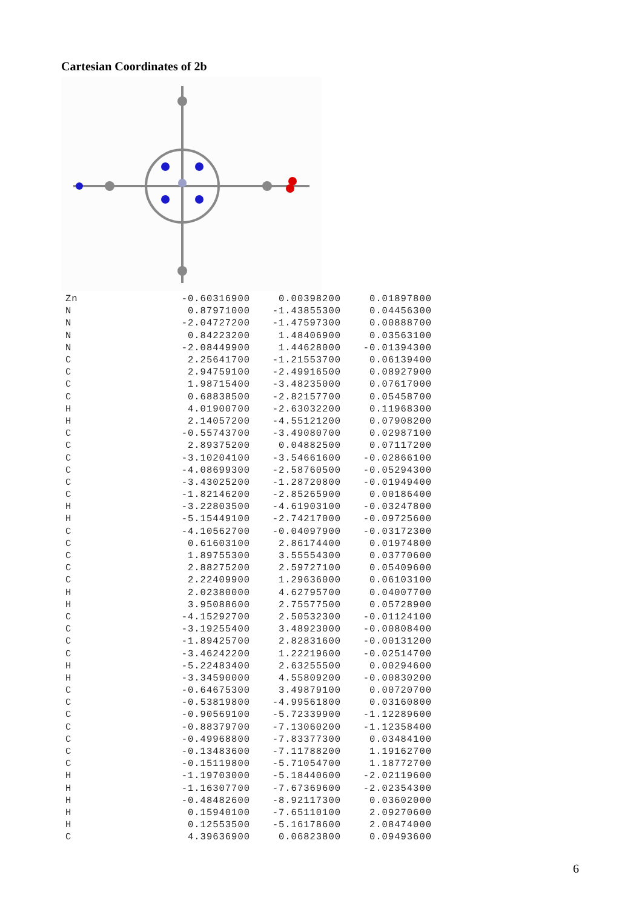Cartesian Coordinates of 2b
| Zn | -0.60316900 | 0.00398200 | 0.01897800 |
| N | 0.87971000 | -1.43855300 | 0.04456300 |
| N | -2.04727200 | -1.47597300 | 0.00888700 |
| N | 0.84223200 | 1.48406900 | 0.03563100 |
| N | -2.08449900 | 1.44628000 | -0.01394300 |
| C | 2.25641700 | -1.21553700 | 0.06139400 |
| C | 2.94759100 | -2.49916500 | 0.08927900 |
| C | 1.98715400 | -3.48235000 | 0.07617000 |
| C | 0.68838500 | -2.82157700 | 0.05458700 |
| H | 4.01900700 | -2.63032200 | 0.11968300 |
| H | 2.14057200 | -4.55121200 | 0.07908200 |
| C | -0.55743700 | -3.49080700 | 0.02987100 |
| C | 2.89375200 | 0.04882500 | 0.07117200 |
| C | -3.10204100 | -3.54661600 | -0.02866100 |
| C | -4.08699300 | -2.58760500 | -0.05294300 |
| C | -3.43025200 | -1.28720800 | -0.01949400 |
| C | -1.82146200 | -2.85265900 | 0.00186400 |
| H | -3.22803500 | -4.61903100 | -0.03247800 |
| H | -5.15449100 | -2.74217000 | -0.09725600 |
| C | -4.10562700 | -0.04097900 | -0.03172300 |
| C | 0.61603100 | 2.86174400 | 0.01974800 |
| C | 1.89755300 | 3.55554300 | 0.03770600 |
| C | 2.88275200 | 2.59727100 | 0.05409600 |
| C | 2.22409900 | 1.29636000 | 0.06103100 |
| H | 2.02380000 | 4.62795700 | 0.04007700 |
| H | 3.95088600 | 2.75577500 | 0.05728900 |
| C | -4.15292700 | 2.50532300 | -0.01124100 |
| C | -3.19255400 | 3.48923000 | -0.00808400 |
| C | -1.89425700 | 2.82831600 | -0.00131200 |
| C | -3.46242200 | 1.22219600 | -0.02514700 |
| H | -5.22483400 | 2.63255500 | 0.00294600 |
| H | -3.34590000 | 4.55809200 | -0.00830200 |
| C | -0.64675300 | 3.49879100 | 0.00720700 |
| C | -0.53819800 | -4.99561800 | 0.03160800 |
| C | -0.90569100 | -5.72339900 | -1.12289600 |
| C | -0.88379700 | -7.13060200 | -1.12358400 |
| C | -0.49968800 | -7.83377300 | 0.03484100 |
| C | -0.13483600 | -7.11788200 | 1.19162700 |
| C | -0.15119800 | -5.71054700 | 1.18772700 |
| H | -1.19703000 | -5.18440600 | -2.02119600 |
| H | -1.16307700 | -7.67369600 | -2.02354300 |
| H | -0.48482600 | -8.92117300 | 0.03602000 |
| H | 0.15940100 | -7.65110100 | 2.09270600 |
| H | 0.12553500 | -5.16178600 | 2.08474000 |
| C | 4.39636900 | 0.06823800 | 0.09493600 |
6